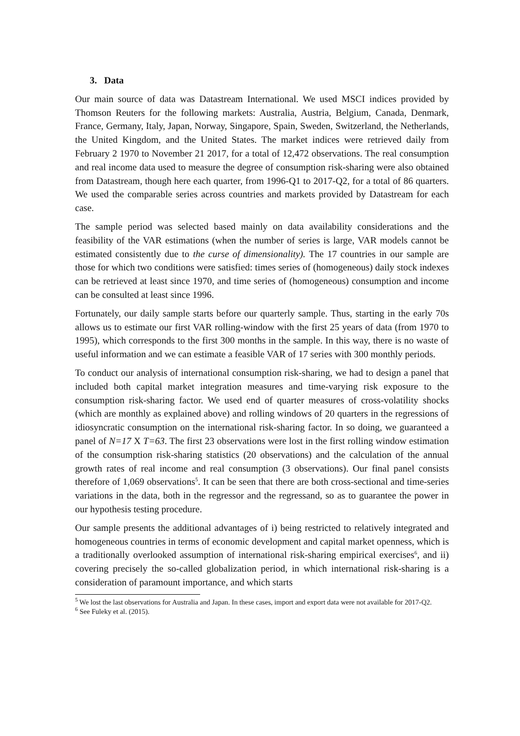3. Data
Our main source of data was Datastream International. We used MSCI indices provided by Thomson Reuters for the following markets: Australia, Austria, Belgium, Canada, Denmark, France, Germany, Italy, Japan, Norway, Singapore, Spain, Sweden, Switzerland, the Netherlands, the United Kingdom, and the United States. The market indices were retrieved daily from February 2 1970 to November 21 2017, for a total of 12,472 observations. The real consumption and real income data used to measure the degree of consumption risk-sharing were also obtained from Datastream, though here each quarter, from 1996-Q1 to 2017-Q2, for a total of 86 quarters. We used the comparable series across countries and markets provided by Datastream for each case.
The sample period was selected based mainly on data availability considerations and the feasibility of the VAR estimations (when the number of series is large, VAR models cannot be estimated consistently due to the curse of dimensionality). The 17 countries in our sample are those for which two conditions were satisfied: times series of (homogeneous) daily stock indexes can be retrieved at least since 1970, and time series of (homogeneous) consumption and income can be consulted at least since 1996.
Fortunately, our daily sample starts before our quarterly sample. Thus, starting in the early 70s allows us to estimate our first VAR rolling-window with the first 25 years of data (from 1970 to 1995), which corresponds to the first 300 months in the sample. In this way, there is no waste of useful information and we can estimate a feasible VAR of 17 series with 300 monthly periods.
To conduct our analysis of international consumption risk-sharing, we had to design a panel that included both capital market integration measures and time-varying risk exposure to the consumption risk-sharing factor. We used end of quarter measures of cross-volatility shocks (which are monthly as explained above) and rolling windows of 20 quarters in the regressions of idiosyncratic consumption on the international risk-sharing factor. In so doing, we guaranteed a panel of N=17 X T=63. The first 23 observations were lost in the first rolling window estimation of the consumption risk-sharing statistics (20 observations) and the calculation of the annual growth rates of real income and real consumption (3 observations). Our final panel consists therefore of 1,069 observations<sup>5</sup>. It can be seen that there are both cross-sectional and time-series variations in the data, both in the regressor and the regressand, so as to guarantee the power in our hypothesis testing procedure.
Our sample presents the additional advantages of i) being restricted to relatively integrated and homogeneous countries in terms of economic development and capital market openness, which is a traditionally overlooked assumption of international risk-sharing empirical exercises<sup>6</sup>, and ii) covering precisely the so-called globalization period, in which international risk-sharing is a consideration of paramount importance, and which starts
<sup>5</sup> We lost the last observations for Australia and Japan. In these cases, import and export data were not available for 2017-Q2.
<sup>6</sup> See Fuleky et al. (2015).